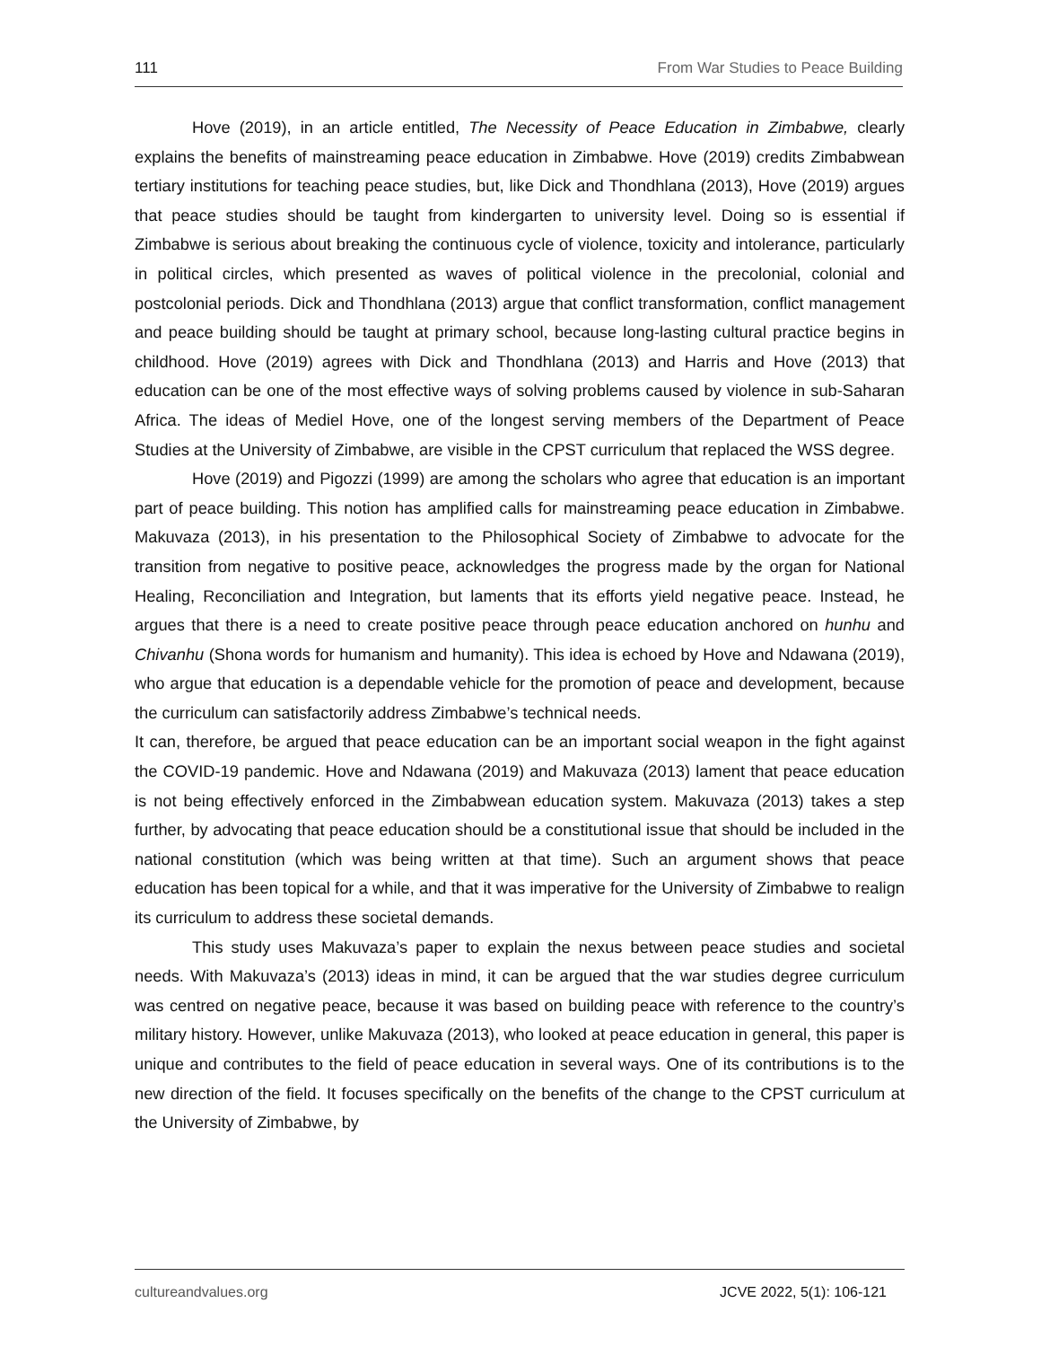111 From War Studies to Peace Building
Hove (2019), in an article entitled, The Necessity of Peace Education in Zimbabwe, clearly explains the benefits of mainstreaming peace education in Zimbabwe. Hove (2019) credits Zimbabwean tertiary institutions for teaching peace studies, but, like Dick and Thondhlana (2013), Hove (2019) argues that peace studies should be taught from kindergarten to university level. Doing so is essential if Zimbabwe is serious about breaking the continuous cycle of violence, toxicity and intolerance, particularly in political circles, which presented as waves of political violence in the precolonial, colonial and postcolonial periods. Dick and Thondhlana (2013) argue that conflict transformation, conflict management and peace building should be taught at primary school, because long-lasting cultural practice begins in childhood. Hove (2019) agrees with Dick and Thondhlana (2013) and Harris and Hove (2013) that education can be one of the most effective ways of solving problems caused by violence in sub-Saharan Africa. The ideas of Mediel Hove, one of the longest serving members of the Department of Peace Studies at the University of Zimbabwe, are visible in the CPST curriculum that replaced the WSS degree.
Hove (2019) and Pigozzi (1999) are among the scholars who agree that education is an important part of peace building. This notion has amplified calls for mainstreaming peace education in Zimbabwe. Makuvaza (2013), in his presentation to the Philosophical Society of Zimbabwe to advocate for the transition from negative to positive peace, acknowledges the progress made by the organ for National Healing, Reconciliation and Integration, but laments that its efforts yield negative peace. Instead, he argues that there is a need to create positive peace through peace education anchored on hunhu and Chivanhu (Shona words for humanism and humanity). This idea is echoed by Hove and Ndawana (2019), who argue that education is a dependable vehicle for the promotion of peace and development, because the curriculum can satisfactorily address Zimbabwe’s technical needs.
It can, therefore, be argued that peace education can be an important social weapon in the fight against the COVID-19 pandemic. Hove and Ndawana (2019) and Makuvaza (2013) lament that peace education is not being effectively enforced in the Zimbabwean education system. Makuvaza (2013) takes a step further, by advocating that peace education should be a constitutional issue that should be included in the national constitution (which was being written at that time). Such an argument shows that peace education has been topical for a while, and that it was imperative for the University of Zimbabwe to realign its curriculum to address these societal demands.
This study uses Makuvaza’s paper to explain the nexus between peace studies and societal needs. With Makuvaza’s (2013) ideas in mind, it can be argued that the war studies degree curriculum was centred on negative peace, because it was based on building peace with reference to the country’s military history. However, unlike Makuvaza (2013), who looked at peace education in general, this paper is unique and contributes to the field of peace education in several ways. One of its contributions is to the new direction of the field. It focuses specifically on the benefits of the change to the CPST curriculum at the University of Zimbabwe, by
cultureandvalues.org JCVE 2022, 5(1): 106-121